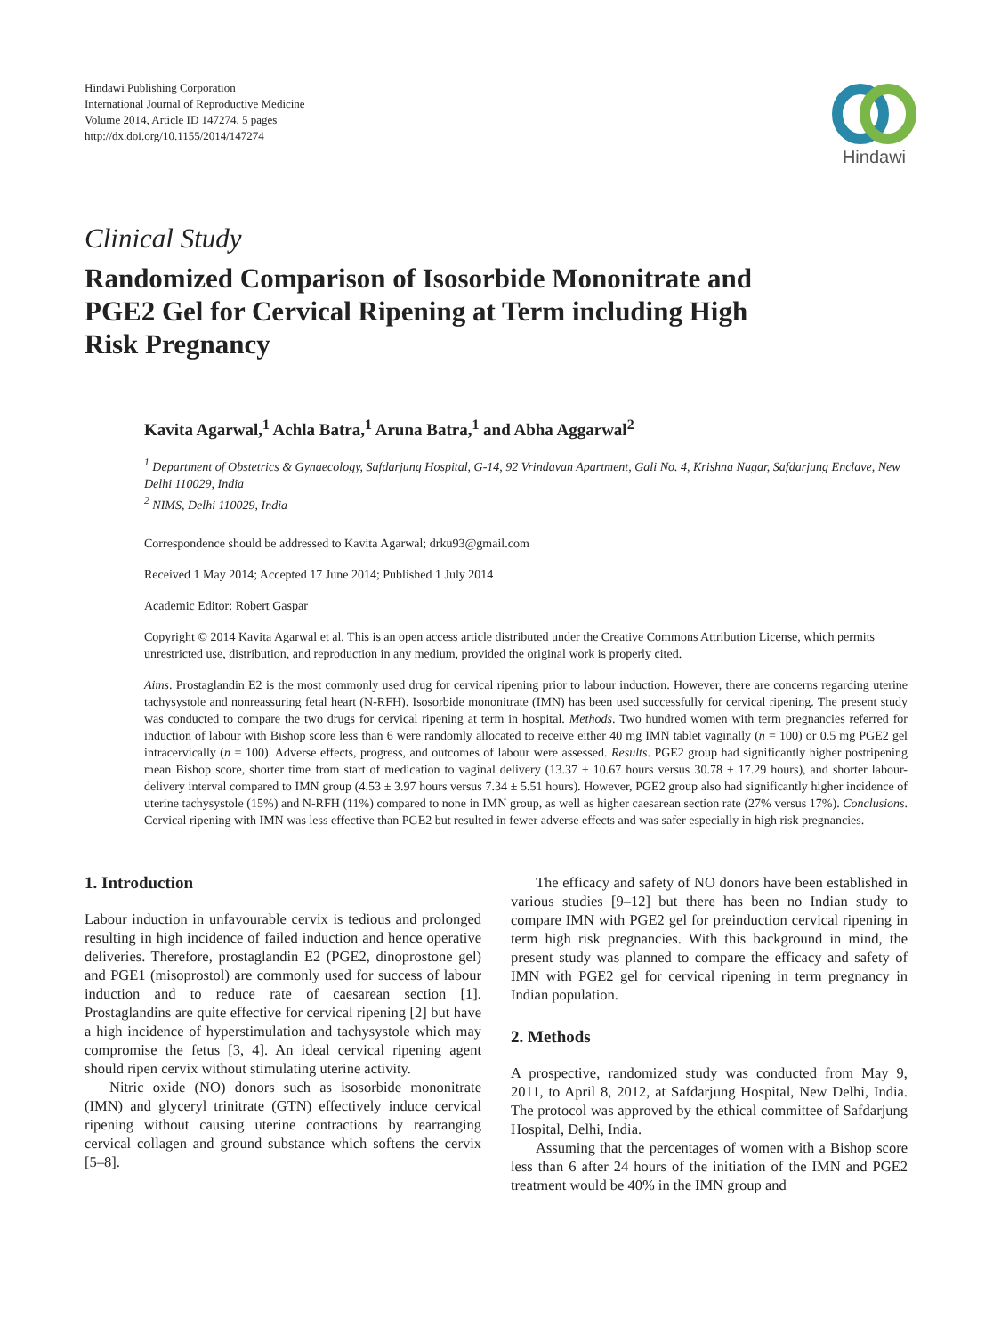Hindawi Publishing Corporation
International Journal of Reproductive Medicine
Volume 2014, Article ID 147274, 5 pages
http://dx.doi.org/10.1155/2014/147274
Hindawi
Clinical Study
Randomized Comparison of Isosorbide Mononitrate and PGE2 Gel for Cervical Ripening at Term including High Risk Pregnancy
Kavita Agarwal,<sup>1</sup> Achla Batra,<sup>1</sup> Aruna Batra,<sup>1</sup> and Abha Aggarwal<sup>2</sup>
<sup>1</sup> Department of Obstetrics & Gynaecology, Safdarjung Hospital, G-14, 92 Vrindavan Apartment, Gali No. 4, Krishna Nagar, Safdarjung Enclave, New Delhi 110029, India
<sup>2</sup> NIMS, Delhi 110029, India
Correspondence should be addressed to Kavita Agarwal; drku93@gmail.com
Received 1 May 2014; Accepted 17 June 2014; Published 1 July 2014
Academic Editor: Robert Gaspar
Copyright © 2014 Kavita Agarwal et al. This is an open access article distributed under the Creative Commons Attribution License, which permits unrestricted use, distribution, and reproduction in any medium, provided the original work is properly cited.
Aims. Prostaglandin E2 is the most commonly used drug for cervical ripening prior to labour induction. However, there are concerns regarding uterine tachysystole and nonreassuring fetal heart (N-RFH). Isosorbide mononitrate (IMN) has been used successfully for cervical ripening. The present study was conducted to compare the two drugs for cervical ripening at term in hospital. Methods. Two hundred women with term pregnancies referred for induction of labour with Bishop score less than 6 were randomly allocated to receive either 40 mg IMN tablet vaginally (n = 100) or 0.5 mg PGE2 gel intracervically (n = 100). Adverse effects, progress, and outcomes of labour were assessed. Results. PGE2 group had significantly higher postripening mean Bishop score, shorter time from start of medication to vaginal delivery (13.37 ± 10.67 hours versus 30.78 ± 17.29 hours), and shorter labour-delivery interval compared to IMN group (4.53 ± 3.97 hours versus 7.34 ± 5.51 hours). However, PGE2 group also had significantly higher incidence of uterine tachysystole (15%) and N-RFH (11%) compared to none in IMN group, as well as higher caesarean section rate (27% versus 17%). Conclusions. Cervical ripening with IMN was less effective than PGE2 but resulted in fewer adverse effects and was safer especially in high risk pregnancies.
1. Introduction
Labour induction in unfavourable cervix is tedious and prolonged resulting in high incidence of failed induction and hence operative deliveries. Therefore, prostaglandin E2 (PGE2, dinoprostone gel) and PGE1 (misoprostol) are commonly used for success of labour induction and to reduce rate of caesarean section [1]. Prostaglandins are quite effective for cervical ripening [2] but have a high incidence of hyperstimulation and tachysystole which may compromise the fetus [3, 4]. An ideal cervical ripening agent should ripen cervix without stimulating uterine activity.
Nitric oxide (NO) donors such as isosorbide mononitrate (IMN) and glyceryl trinitrate (GTN) effectively induce cervical ripening without causing uterine contractions by rearranging cervical collagen and ground substance which softens the cervix [5–8].
The efficacy and safety of NO donors have been established in various studies [9–12] but there has been no Indian study to compare IMN with PGE2 gel for preinduction cervical ripening in term high risk pregnancies. With this background in mind, the present study was planned to compare the efficacy and safety of IMN with PGE2 gel for cervical ripening in term pregnancy in Indian population.
2. Methods
A prospective, randomized study was conducted from May 9, 2011, to April 8, 2012, at Safdarjung Hospital, New Delhi, India. The protocol was approved by the ethical committee of Safdarjung Hospital, Delhi, India.
Assuming that the percentages of women with a Bishop score less than 6 after 24 hours of the initiation of the IMN and PGE2 treatment would be 40% in the IMN group and